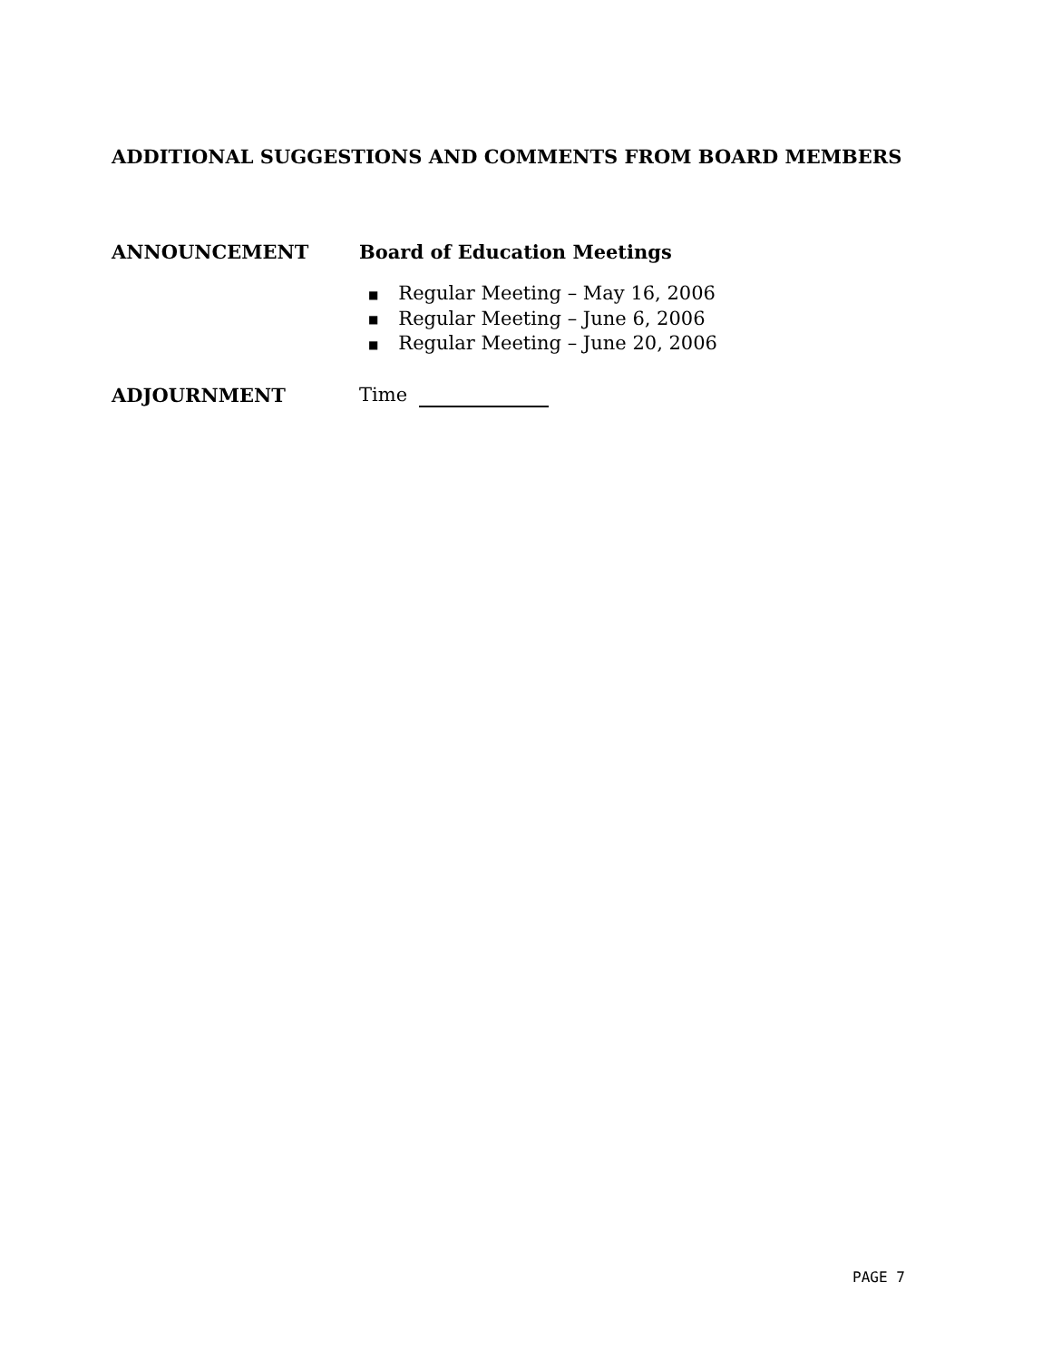ADDITIONAL SUGGESTIONS AND COMMENTS FROM BOARD MEMBERS
ANNOUNCEMENT Board of Education Meetings
■ Regular Meeting – May 16, 2006
■ Regular Meeting – June 6, 2006
■ Regular Meeting – June 20, 2006
ADJOURNMENT Time
PAGE 7